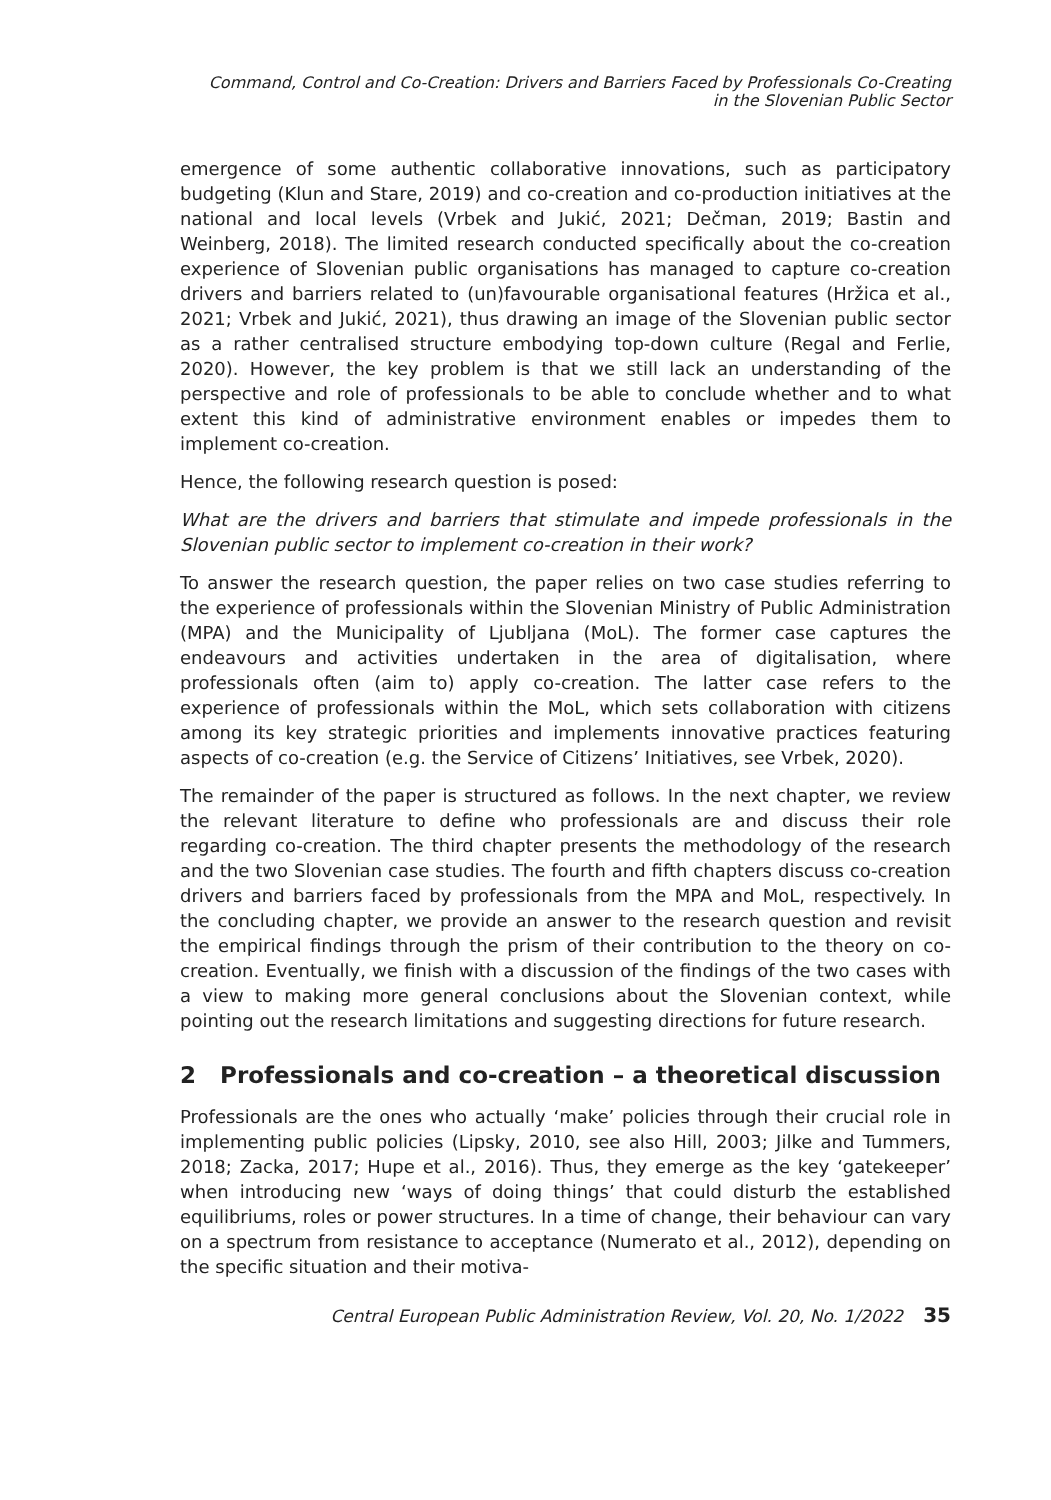Command, Control and Co-Creation: Drivers and Barriers Faced by Professionals Co-Creating
in the Slovenian Public Sector
emergence of some authentic collaborative innovations, such as participatory budgeting (Klun and Stare, 2019) and co-creation and co-production initiatives at the national and local levels (Vrbek and Jukić, 2021; Dečman, 2019; Bastin and Weinberg, 2018). The limited research conducted specifically about the co-creation experience of Slovenian public organisations has managed to capture co-creation drivers and barriers related to (un)favourable organisational features (Hržica et al., 2021; Vrbek and Jukić, 2021), thus drawing an image of the Slovenian public sector as a rather centralised structure embodying top-down culture (Regal and Ferlie, 2020). However, the key problem is that we still lack an understanding of the perspective and role of professionals to be able to conclude whether and to what extent this kind of administrative environment enables or impedes them to implement co-creation.
Hence, the following research question is posed:
What are the drivers and barriers that stimulate and impede professionals in the Slovenian public sector to implement co-creation in their work?
To answer the research question, the paper relies on two case studies referring to the experience of professionals within the Slovenian Ministry of Public Administration (MPA) and the Municipality of Ljubljana (MoL). The former case captures the endeavours and activities undertaken in the area of digitalisation, where professionals often (aim to) apply co-creation. The latter case refers to the experience of professionals within the MoL, which sets collaboration with citizens among its key strategic priorities and implements innovative practices featuring aspects of co-creation (e.g. the Service of Citizens’ Initiatives, see Vrbek, 2020).
The remainder of the paper is structured as follows. In the next chapter, we review the relevant literature to define who professionals are and discuss their role regarding co-creation. The third chapter presents the methodology of the research and the two Slovenian case studies. The fourth and fifth chapters discuss co-creation drivers and barriers faced by professionals from the MPA and MoL, respectively. In the concluding chapter, we provide an answer to the research question and revisit the empirical findings through the prism of their contribution to the theory on co-creation. Eventually, we finish with a discussion of the findings of the two cases with a view to making more general conclusions about the Slovenian context, while pointing out the research limitations and suggesting directions for future research.
2 Professionals and co-creation – a theoretical discussion
Professionals are the ones who actually ‘make’ policies through their crucial role in implementing public policies (Lipsky, 2010, see also Hill, 2003; Jilke and Tummers, 2018; Zacka, 2017; Hupe et al., 2016). Thus, they emerge as the key ‘gatekeeper’ when introducing new ‘ways of doing things’ that could disturb the established equilibriums, roles or power structures. In a time of change, their behaviour can vary on a spectrum from resistance to acceptance (Numerato et al., 2012), depending on the specific situation and their motiva-
Central European Public Administration Review, Vol. 20, No. 1/2022 35